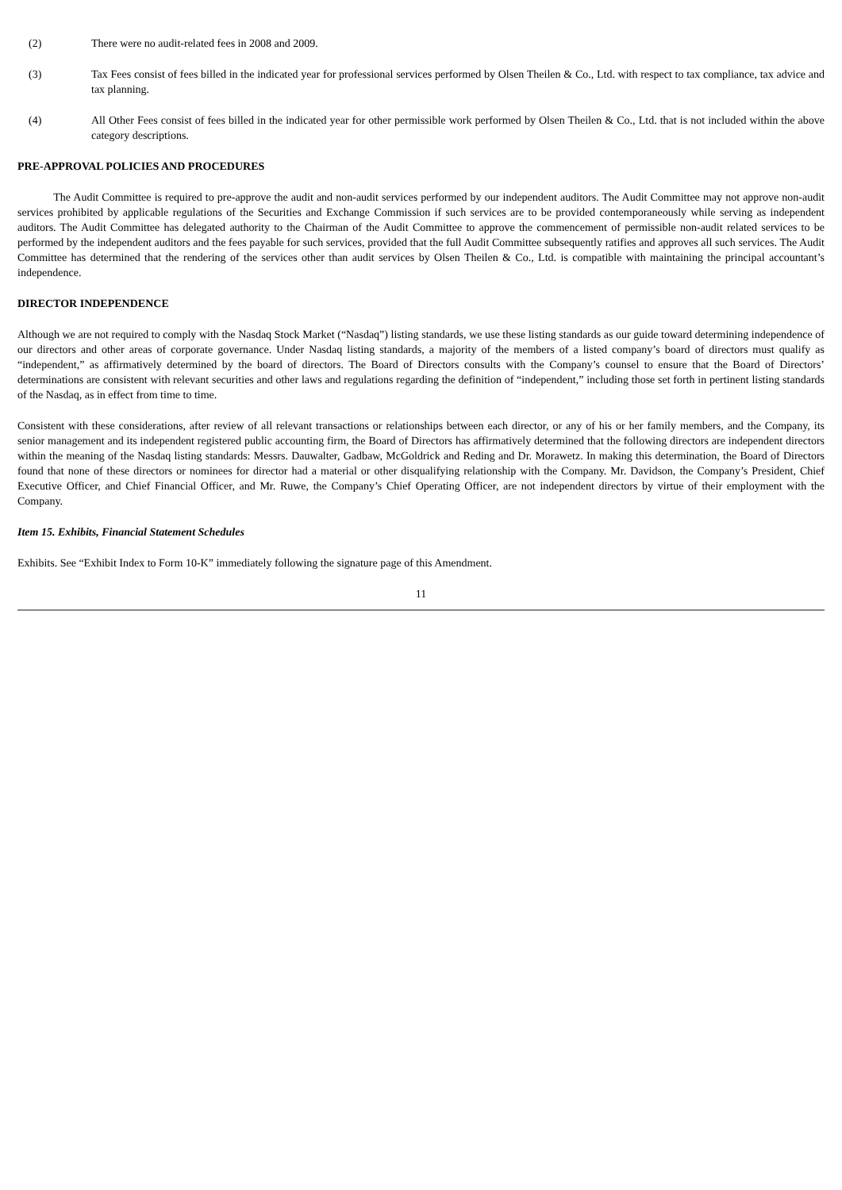(2) There were no audit-related fees in 2008 and 2009.
(3) Tax Fees consist of fees billed in the indicated year for professional services performed by Olsen Theilen & Co., Ltd. with respect to tax compliance, tax advice and tax planning.
(4) All Other Fees consist of fees billed in the indicated year for other permissible work performed by Olsen Theilen & Co., Ltd. that is not included within the above category descriptions.
PRE-APPROVAL POLICIES AND PROCEDURES
The Audit Committee is required to pre-approve the audit and non-audit services performed by our independent auditors. The Audit Committee may not approve non-audit services prohibited by applicable regulations of the Securities and Exchange Commission if such services are to be provided contemporaneously while serving as independent auditors. The Audit Committee has delegated authority to the Chairman of the Audit Committee to approve the commencement of permissible non-audit related services to be performed by the independent auditors and the fees payable for such services, provided that the full Audit Committee subsequently ratifies and approves all such services. The Audit Committee has determined that the rendering of the services other than audit services by Olsen Theilen & Co., Ltd. is compatible with maintaining the principal accountant’s independence.
DIRECTOR INDEPENDENCE
Although we are not required to comply with the Nasdaq Stock Market (“Nasdaq”) listing standards, we use these listing standards as our guide toward determining independence of our directors and other areas of corporate governance. Under Nasdaq listing standards, a majority of the members of a listed company’s board of directors must qualify as “independent,” as affirmatively determined by the board of directors. The Board of Directors consults with the Company’s counsel to ensure that the Board of Directors’ determinations are consistent with relevant securities and other laws and regulations regarding the definition of “independent,” including those set forth in pertinent listing standards of the Nasdaq, as in effect from time to time.
Consistent with these considerations, after review of all relevant transactions or relationships between each director, or any of his or her family members, and the Company, its senior management and its independent registered public accounting firm, the Board of Directors has affirmatively determined that the following directors are independent directors within the meaning of the Nasdaq listing standards: Messrs. Dauwalter, Gadbaw, McGoldrick and Reding and Dr. Morawetz. In making this determination, the Board of Directors found that none of these directors or nominees for director had a material or other disqualifying relationship with the Company. Mr. Davidson, the Company’s President, Chief Executive Officer, and Chief Financial Officer, and Mr. Ruwe, the Company’s Chief Operating Officer, are not independent directors by virtue of their employment with the Company.
Item 15. Exhibits, Financial Statement Schedules
Exhibits. See “Exhibit Index to Form 10-K” immediately following the signature page of this Amendment.
11